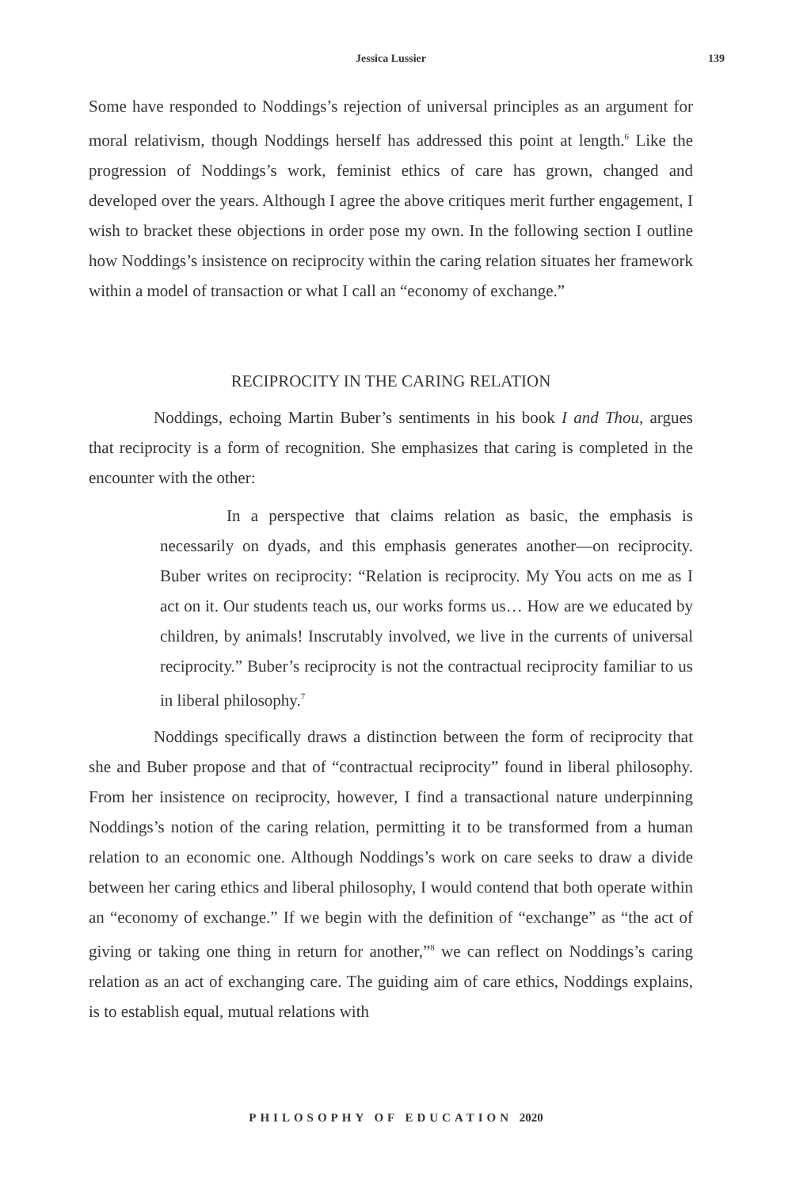Jessica Lussier
139
Some have responded to Noddings’s rejection of universal principles as an argument for moral relativism, though Noddings herself has addressed this point at length.<sup>6</sup> Like the progression of Noddings’s work, feminist ethics of care has grown, changed and developed over the years. Although I agree the above critiques merit further engagement, I wish to bracket these objections in order pose my own. In the following section I outline how Noddings’s insistence on reciprocity within the caring relation situates her framework within a model of transaction or what I call an “economy of exchange.”
RECIPROCITY IN THE CARING RELATION
Noddings, echoing Martin Buber’s sentiments in his book I and Thou, argues that reciprocity is a form of recognition. She emphasizes that caring is completed in the encounter with the other:
In a perspective that claims relation as basic, the emphasis is necessarily on dyads, and this emphasis generates another—on reciprocity. Buber writes on reciprocity: “Relation is reciprocity. My You acts on me as I act on it. Our students teach us, our works forms us… How are we educated by children, by animals! Inscrutably involved, we live in the currents of universal reciprocity.” Buber’s reciprocity is not the contractual reciprocity familiar to us in liberal philosophy.<sup>7</sup>
Noddings specifically draws a distinction between the form of reciprocity that she and Buber propose and that of “contractual reciprocity” found in liberal philosophy. From her insistence on reciprocity, however, I find a transactional nature underpinning Noddings’s notion of the caring relation, permitting it to be transformed from a human relation to an economic one. Although Noddings’s work on care seeks to draw a divide between her caring ethics and liberal philosophy, I would contend that both operate within an “economy of exchange.” If we begin with the definition of “exchange” as “the act of giving or taking one thing in return for another,”<sup>8</sup> we can reflect on Noddings’s caring relation as an act of exchanging care. The guiding aim of care ethics, Noddings explains, is to establish equal, mutual relations with
PHILOSOPHY OF EDUCATION 2020